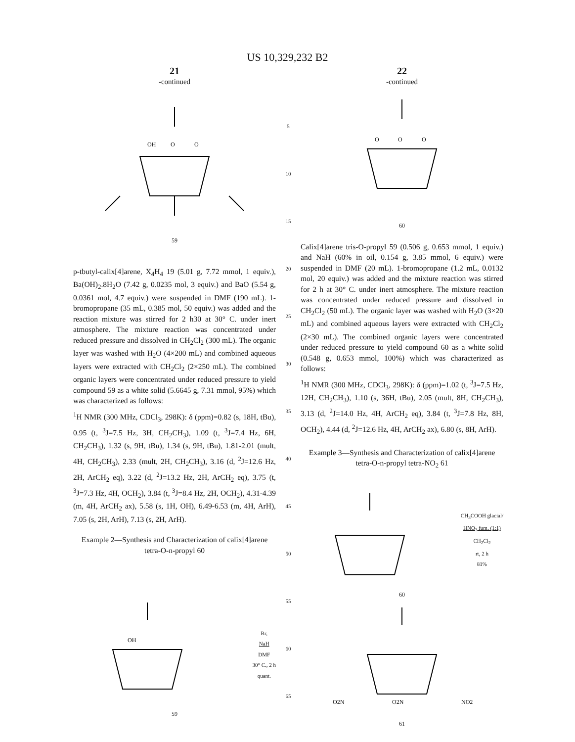US 10,329,232 B2
21
-continued
OH
O
O
59
p-tbutyl-calix[4]arene, X<sub>4</sub>H<sub>4</sub> 19 (5.01 g, 7.72 mmol, 1 equiv.), Ba(OH)<sub>2</sub>.8H<sub>2</sub>O (7.42 g, 0.0235 mol, 3 equiv.) and BaO (5.54 g, 0.0361 mol, 4.7 equiv.) were suspended in DMF (190 mL). 1-bromopropane (35 mL, 0.385 mol, 50 equiv.) was added and the reaction mixture was stirred for 2 h30 at 30° C. under inert atmosphere. The mixture reaction was concentrated under reduced pressure and dissolved in CH<sub>2</sub>Cl<sub>2</sub> (300 mL). The organic layer was washed with H<sub>2</sub>O (4×200 mL) and combined aqueous layers were extracted with CH<sub>2</sub>Cl<sub>2</sub> (2×250 mL). The combined organic layers were concentrated under reduced pressure to yield compound 59 as a white solid (5.6645 g, 7.31 mmol, 95%) which was characterized as follows:
<sup>1</sup>H NMR (300 MHz, CDCl<sub>3</sub>, 298K): δ (ppm)=0.82 (s, 18H, tBu), 0.95 (t, <sup>3</sup>J=7.5 Hz, 3H, CH<sub>2</sub>CH<sub>3</sub>), 1.09 (t, <sup>3</sup>J=7.4 Hz, 6H, CH<sub>2</sub>CH<sub>3</sub>), 1.32 (s, 9H, tBu), 1.34 (s, 9H, tBu), 1.81-2.01 (mult, 4H, CH<sub>2</sub>CH<sub>3</sub>), 2.33 (mult, 2H, CH<sub>2</sub>CH<sub>3</sub>), 3.16 (d, <sup>2</sup>J=12.6 Hz, 2H, ArCH<sub>2</sub> eq), 3.22 (d, <sup>2</sup>J=13.2 Hz, 2H, ArCH<sub>2</sub> eq), 3.75 (t, <sup>3</sup>J=7.3 Hz, 4H, OCH<sub>2</sub>), 3.84 (t, <sup>3</sup>J=8.4 Hz, 2H, OCH<sub>2</sub>), 4.31-4.39 (m, 4H, ArCH<sub>2</sub> ax), 5.58 (s, 1H, OH), 6.49-6.53 (m, 4H, ArH), 7.05 (s, 2H, ArH), 7.13 (s, 2H, ArH).
Example 2—Synthesis and Characterization of calix[4]arene tetra-O-n-propyl 60
OH
Br,
NaH
DMF
30° C., 2 h
quant.
59
5
10
15
20
25
30
35
40
45
50
55
60
65
22
-continued
O
O
O
60
Calix[4]arene tris-O-propyl 59 (0.506 g, 0.653 mmol, 1 equiv.) and NaH (60% in oil, 0.154 g, 3.85 mmol, 6 equiv.) were suspended in DMF (20 mL). 1-bromopropane (1.2 mL, 0.0132 mol, 20 equiv.) was added and the mixture reaction was stirred for 2 h at 30° C. under inert atmosphere. The mixture reaction was concentrated under reduced pressure and dissolved in CH<sub>2</sub>Cl<sub>2</sub> (50 mL). The organic layer was washed with H<sub>2</sub>O (3×20 mL) and combined aqueous layers were extracted with CH<sub>2</sub>Cl<sub>2</sub> (2×30 mL). The combined organic layers were concentrated under reduced pressure to yield compound 60 as a white solid (0.548 g, 0.653 mmol, 100%) which was characterized as follows:
<sup>1</sup>H NMR (300 MHz, CDCl<sub>3</sub>, 298K): δ (ppm)=1.02 (t, <sup>3</sup>J=7.5 Hz, 12H, CH<sub>2</sub>CH<sub>3</sub>), 1.10 (s, 36H, tBu), 2.05 (mult, 8H, CH<sub>2</sub>CH<sub>3</sub>), 3.13 (d, <sup>2</sup>J=14.0 Hz, 4H, ArCH<sub>2</sub> eq), 3.84 (t, <sup>3</sup>J=7.8 Hz, 8H, OCH<sub>2</sub>), 4.44 (d, <sup>2</sup>J=12.6 Hz, 4H, ArCH<sub>2</sub> ax), 6.80 (s, 8H, ArH).
Example 3—Synthesis and Characterization of calix[4]arene tetra-O-n-propyl tetra-NO<sub>2</sub> 61
CH<sub>3</sub>COOH glacial/
HNO<sub>3</sub> fum. (1:1)
CH<sub>2</sub>Cl<sub>2</sub>
rt, 2 h
81%
60
O2N
O2N
NO2
61